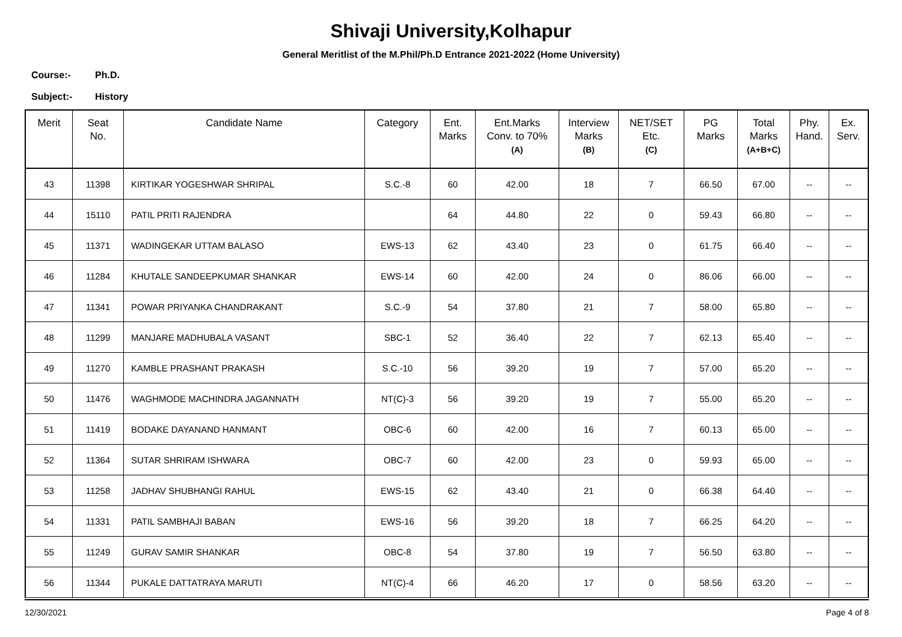Shivaji University,Kolhapur
General Meritlist of the M.Phil/Ph.D Entrance 2021-2022 (Home University)
Course:- Ph.D.
Subject:- History
| Merit | Seat No. | Candidate Name | Category | Ent. Marks | Ent.Marks Conv. to 70% (A) | Interview Marks (B) | NET/SET Etc. (C) | PG Marks | Total Marks (A+B+C) | Phy. Hand. | Ex. Serv. |
| --- | --- | --- | --- | --- | --- | --- | --- | --- | --- | --- | --- |
| 43 | 11398 | KIRTIKAR YOGESHWAR SHRIPAL | S.C.-8 | 60 | 42.00 | 18 | 7 | 66.50 | 67.00 | -- | -- |
| 44 | 15110 | PATIL PRITI RAJENDRA | | 64 | 44.80 | 22 | 0 | 59.43 | 66.80 | -- | -- |
| 45 | 11371 | WADINGEKAR UTTAM BALASO | EWS-13 | 62 | 43.40 | 23 | 0 | 61.75 | 66.40 | -- | -- |
| 46 | 11284 | KHUTALE SANDEEPKUMAR SHANKAR | EWS-14 | 60 | 42.00 | 24 | 0 | 86.06 | 66.00 | -- | -- |
| 47 | 11341 | POWAR PRIYANKA CHANDRAKANT | S.C.-9 | 54 | 37.80 | 21 | 7 | 58.00 | 65.80 | -- | -- |
| 48 | 11299 | MANJARE MADHUBALA VASANT | SBC-1 | 52 | 36.40 | 22 | 7 | 62.13 | 65.40 | -- | -- |
| 49 | 11270 | KAMBLE PRASHANT PRAKASH | S.C.-10 | 56 | 39.20 | 19 | 7 | 57.00 | 65.20 | -- | -- |
| 50 | 11476 | WAGHMODE MACHINDRA JAGANNATH | NT(C)-3 | 56 | 39.20 | 19 | 7 | 55.00 | 65.20 | -- | -- |
| 51 | 11419 | BODAKE DAYANAND HANMANT | OBC-6 | 60 | 42.00 | 16 | 7 | 60.13 | 65.00 | -- | -- |
| 52 | 11364 | SUTAR SHRIRAM ISHWARA | OBC-7 | 60 | 42.00 | 23 | 0 | 59.93 | 65.00 | -- | -- |
| 53 | 11258 | JADHAV SHUBHANGI RAHUL | EWS-15 | 62 | 43.40 | 21 | 0 | 66.38 | 64.40 | -- | -- |
| 54 | 11331 | PATIL SAMBHAJI BABAN | EWS-16 | 56 | 39.20 | 18 | 7 | 66.25 | 64.20 | -- | -- |
| 55 | 11249 | GURAV SAMIR SHANKAR | OBC-8 | 54 | 37.80 | 19 | 7 | 56.50 | 63.80 | -- | -- |
| 56 | 11344 | PUKALE DATTATRAYA MARUTI | NT(C)-4 | 66 | 46.20 | 17 | 0 | 58.56 | 63.20 | -- | -- |
12/30/2021 Page 4 of 8